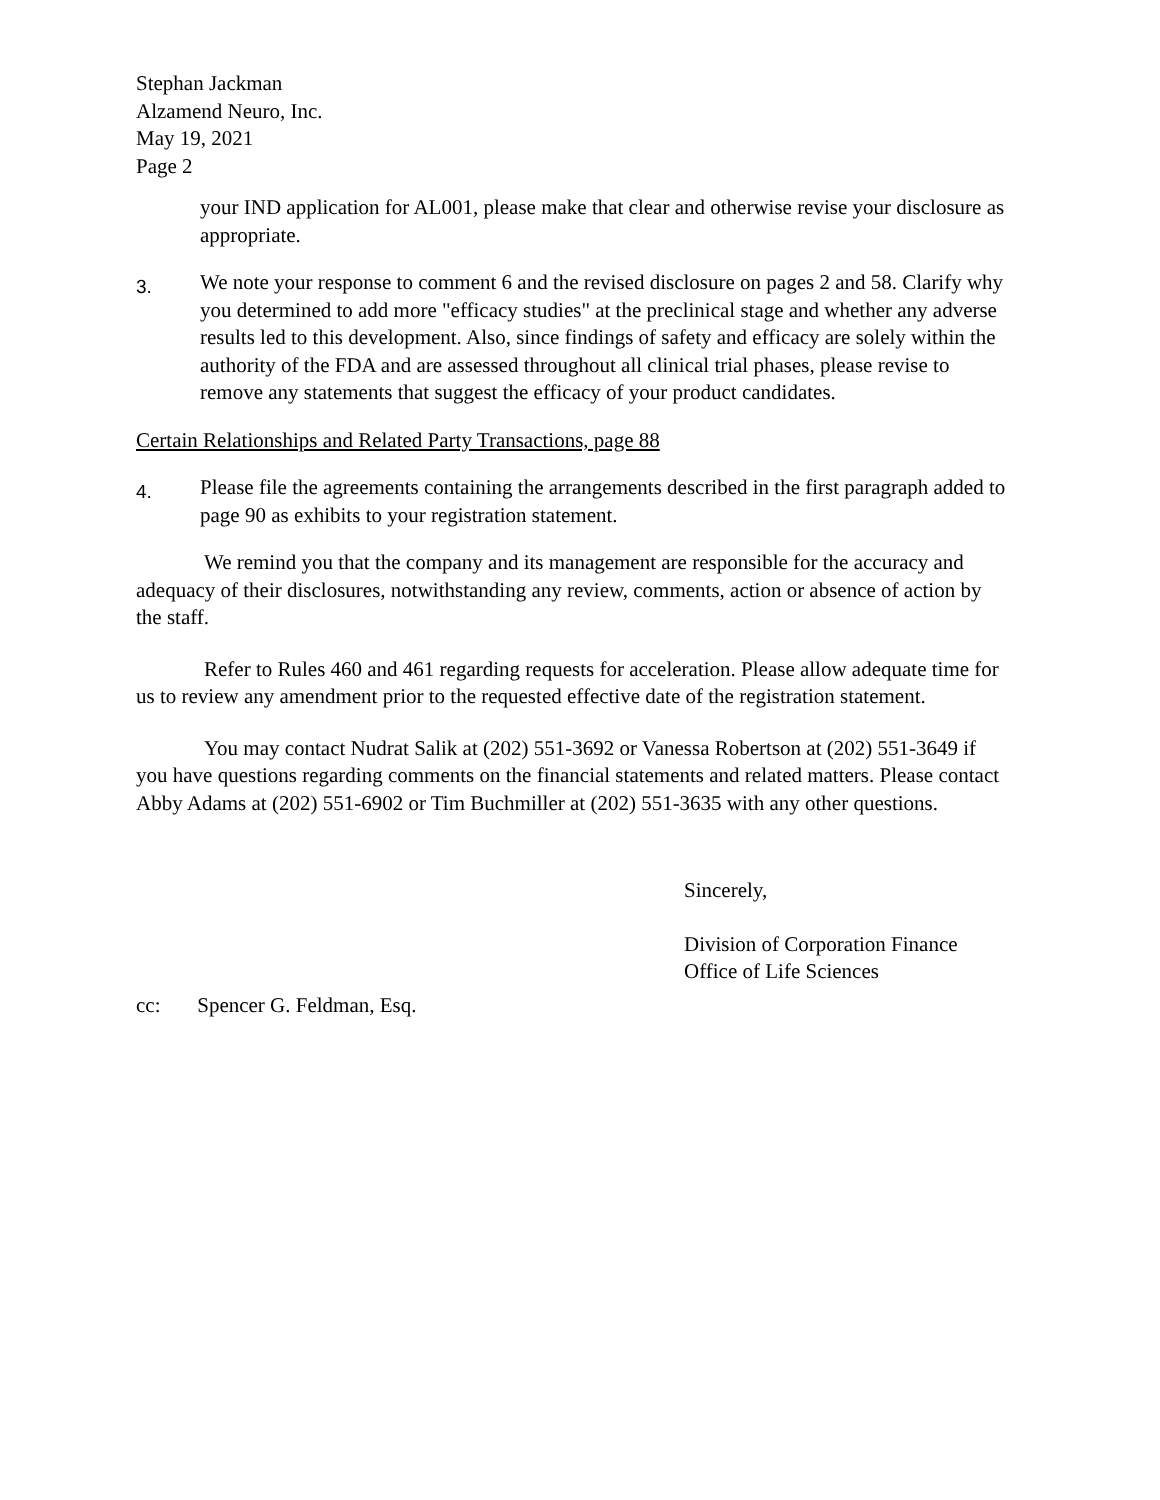Stephan Jackman
Alzamend Neuro, Inc.
May 19, 2021
Page 2
your IND application for AL001, please make that clear and otherwise revise your disclosure as appropriate.
3.
We note your response to comment 6 and the revised disclosure on pages 2 and 58. Clarify why you determined to add more "efficacy studies" at the preclinical stage and whether any adverse results led to this development. Also, since findings of safety and efficacy are solely within the authority of the FDA and are assessed throughout all clinical trial phases, please revise to remove any statements that suggest the efficacy of your product candidates.
Certain Relationships and Related Party Transactions, page 88
4.
Please file the agreements containing the arrangements described in the first paragraph added to page 90 as exhibits to your registration statement.
We remind you that the company and its management are responsible for the accuracy and adequacy of their disclosures, notwithstanding any review, comments, action or absence of action by the staff.
Refer to Rules 460 and 461 regarding requests for acceleration. Please allow adequate time for us to review any amendment prior to the requested effective date of the registration statement.
You may contact Nudrat Salik at (202) 551-3692 or Vanessa Robertson at (202) 551-3649 if you have questions regarding comments on the financial statements and related matters. Please contact Abby Adams at (202) 551-6902 or Tim Buchmiller at (202) 551-3635 with any other questions.
Sincerely,
Division of Corporation Finance
Office of Life Sciences
cc: Spencer G. Feldman, Esq.